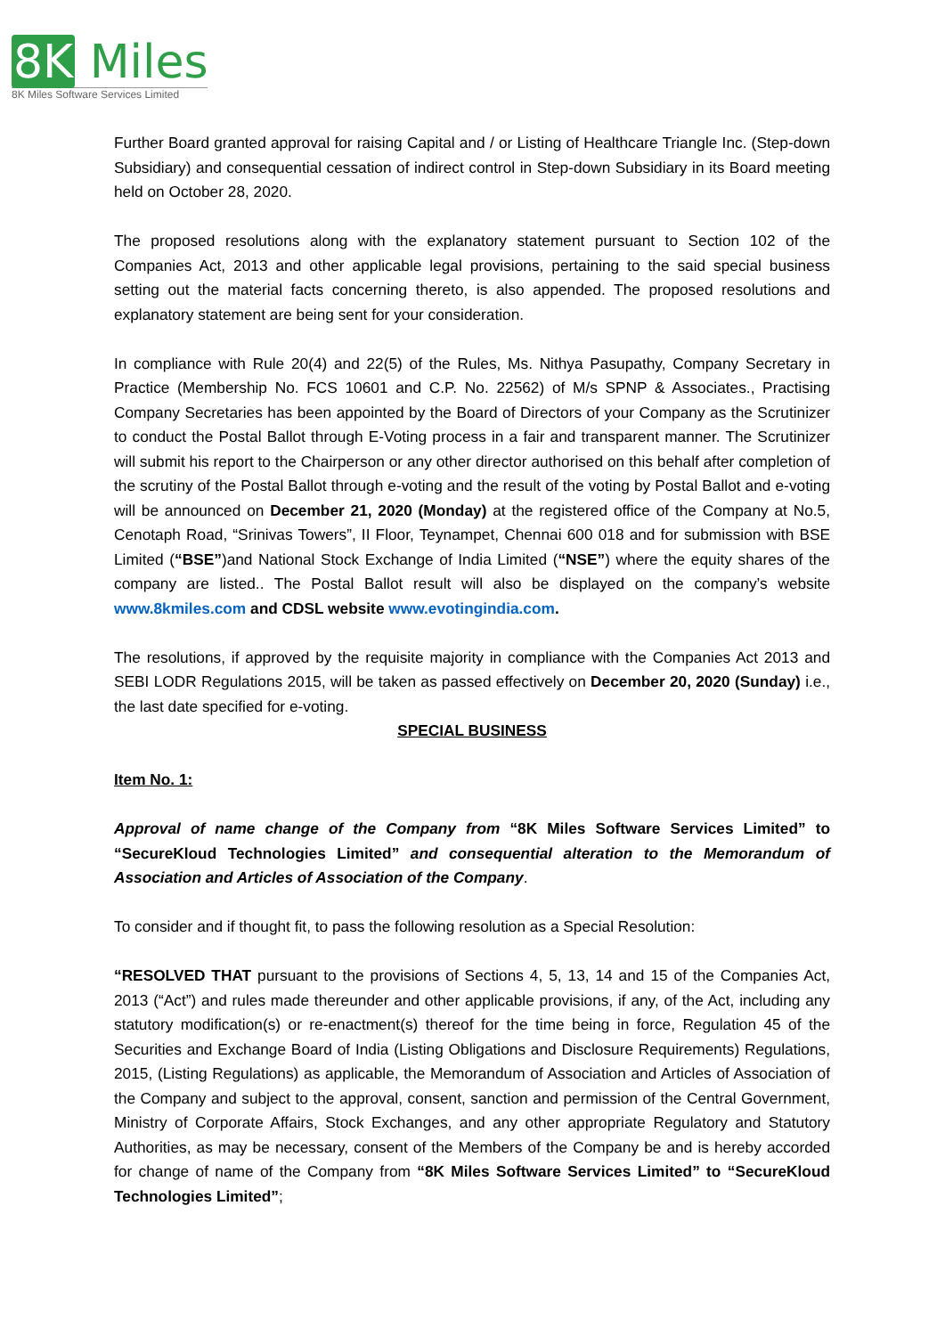8K Miles
8K Miles Software Services Limited
Further Board granted approval for raising Capital and / or Listing of Healthcare Triangle Inc. (Step-down Subsidiary) and consequential cessation of indirect control in Step-down Subsidiary in its Board meeting held on October 28, 2020.
The proposed resolutions along with the explanatory statement pursuant to Section 102 of the Companies Act, 2013 and other applicable legal provisions, pertaining to the said special business setting out the material facts concerning thereto, is also appended. The proposed resolutions and explanatory statement are being sent for your consideration.
In compliance with Rule 20(4) and 22(5) of the Rules, Ms. Nithya Pasupathy, Company Secretary in Practice (Membership No. FCS 10601 and C.P. No. 22562) of M/s SPNP & Associates., Practising Company Secretaries has been appointed by the Board of Directors of your Company as the Scrutinizer to conduct the Postal Ballot through E-Voting process in a fair and transparent manner. The Scrutinizer will submit his report to the Chairperson or any other director authorised on this behalf after completion of the scrutiny of the Postal Ballot through e-voting and the result of the voting by Postal Ballot and e-voting will be announced on December 21, 2020 (Monday) at the registered office of the Company at No.5, Cenotaph Road, “Srinivas Towers”, II Floor, Teynampet, Chennai 600 018 and for submission with BSE Limited (“BSE”)and National Stock Exchange of India Limited (“NSE”) where the equity shares of the company are listed.. The Postal Ballot result will also be displayed on the company’s website www.8kmiles.com and CDSL website www.evotingindia.com.
The resolutions, if approved by the requisite majority in compliance with the Companies Act 2013 and SEBI LODR Regulations 2015, will be taken as passed effectively on December 20, 2020 (Sunday) i.e., the last date specified for e-voting.
SPECIAL BUSINESS
Item No. 1:
Approval of name change of the Company from “8K Miles Software Services Limited” to “SecureKloud Technologies Limited” and consequential alteration to the Memorandum of Association and Articles of Association of the Company.
To consider and if thought fit, to pass the following resolution as a Special Resolution:
“RESOLVED THAT pursuant to the provisions of Sections 4, 5, 13, 14 and 15 of the Companies Act, 2013 (“Act”) and rules made thereunder and other applicable provisions, if any, of the Act, including any statutory modification(s) or re-enactment(s) thereof for the time being in force, Regulation 45 of the Securities and Exchange Board of India (Listing Obligations and Disclosure Requirements) Regulations, 2015, (Listing Regulations) as applicable, the Memorandum of Association and Articles of Association of the Company and subject to the approval, consent, sanction and permission of the Central Government, Ministry of Corporate Affairs, Stock Exchanges, and any other appropriate Regulatory and Statutory Authorities, as may be necessary, consent of the Members of the Company be and is hereby accorded for change of name of the Company from “8K Miles Software Services Limited” to “SecureKloud Technologies Limited”;